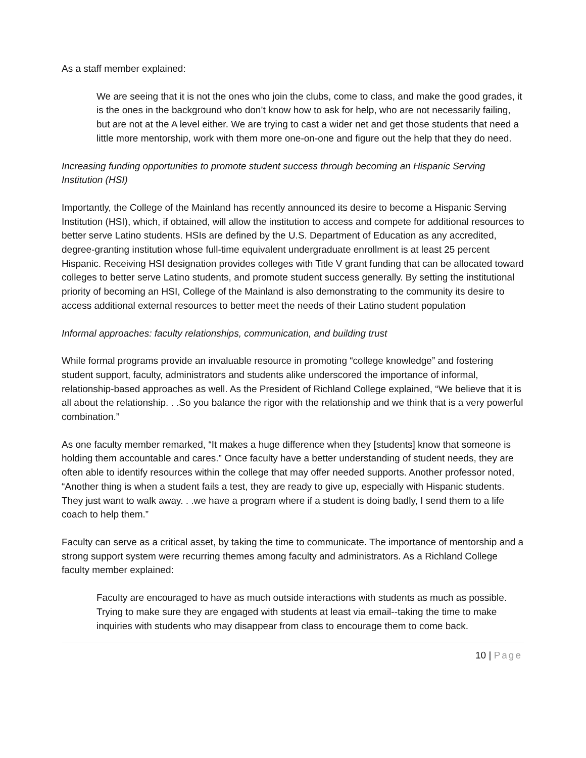As a staff member explained:
We are seeing that it is not the ones who join the clubs, come to class, and make the good grades, it is the ones in the background who don’t know how to ask for help, who are not necessarily failing, but are not at the A level either. We are trying to cast a wider net and get those students that need a little more mentorship, work with them more one-on-one and figure out the help that they do need.
Increasing funding opportunities to promote student success through becoming an Hispanic Serving Institution (HSI)
Importantly, the College of the Mainland has recently announced its desire to become a Hispanic Serving Institution (HSI), which, if obtained, will allow the institution to access and compete for additional resources to better serve Latino students. HSIs are defined by the U.S. Department of Education as any accredited, degree-granting institution whose full-time equivalent undergraduate enrollment is at least 25 percent Hispanic. Receiving HSI designation provides colleges with Title V grant funding that can be allocated toward colleges to better serve Latino students, and promote student success generally. By setting the institutional priority of becoming an HSI, College of the Mainland is also demonstrating to the community its desire to access additional external resources to better meet the needs of their Latino student population
Informal approaches: faculty relationships, communication, and building trust
While formal programs provide an invaluable resource in promoting “college knowledge” and fostering student support, faculty, administrators and students alike underscored the importance of informal, relationship-based approaches as well. As the President of Richland College explained, “We believe that it is all about the relationship. . .So you balance the rigor with the relationship and we think that is a very powerful combination.”
As one faculty member remarked, “It makes a huge difference when they [students] know that someone is holding them accountable and cares.” Once faculty have a better understanding of student needs, they are often able to identify resources within the college that may offer needed supports. Another professor noted, “Another thing is when a student fails a test, they are ready to give up, especially with Hispanic students. They just want to walk away. . .we have a program where if a student is doing badly, I send them to a life coach to help them.”
Faculty can serve as a critical asset, by taking the time to communicate. The importance of mentorship and a strong support system were recurring themes among faculty and administrators. As a Richland College faculty member explained:
Faculty are encouraged to have as much outside interactions with students as much as possible. Trying to make sure they are engaged with students at least via email--taking the time to make inquiries with students who may disappear from class to encourage them to come back.
10 | Page